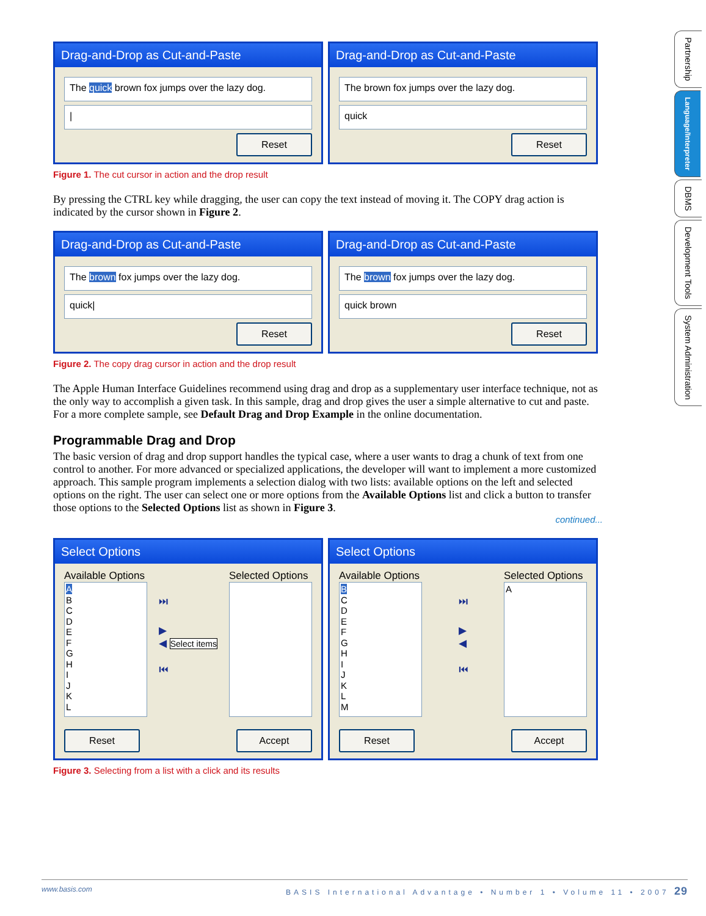Drag-and-Drop as Cut-and-Paste
The quick brown fox jumps over the lazy dog.
|
Reset
Drag-and-Drop as Cut-and-Paste
The brown fox jumps over the lazy dog.
quick
Reset
Figure 1. The cut cursor in action and the drop result
By pressing the CTRL key while dragging, the user can copy the text instead of moving it. The COPY drag action is indicated by the cursor shown in Figure 2.
Drag-and-Drop as Cut-and-Paste
The brown fox jumps over the lazy dog.
quick|
Reset
Drag-and-Drop as Cut-and-Paste
The brown fox jumps over the lazy dog.
quick brown
Reset
Figure 2. The copy drag cursor in action and the drop result
The Apple Human Interface Guidelines recommend using drag and drop as a supplementary user interface technique, not as the only way to accomplish a given task. In this sample, drag and drop gives the user a simple alternative to cut and paste. For a more complete sample, see Default Drag and Drop Example in the online documentation.
Programmable Drag and Drop
The basic version of drag and drop support handles the typical case, where a user wants to drag a chunk of text from one control to another. For more advanced or specialized applications, the developer will want to implement a more customized approach. This sample program implements a selection dialog with two lists: available options on the left and selected options on the right. The user can select one or more options from the Available Options list and click a button to transfer those options to the Selected Options list as shown in Figure 3.
continued...
Select Options
Available Options
A
B
C
D
E
F
G
H
I
J
K
L
⏭
▶
◀ Select items
⏮
Selected Options
Reset Accept
Select Options
Available Options
B
C
D
E
F
G
H
I
J
K
L
M
⏭
▶
◀
⏮
Selected Options
A
Reset Accept
Figure 3. Selecting from a list with a click and its results
Partnership
Language/Interpreter
DBMS
Development Tools
System Administration
www.basis.com BASIS International Advantage • Number 1 • Volume 11 • 2007 29